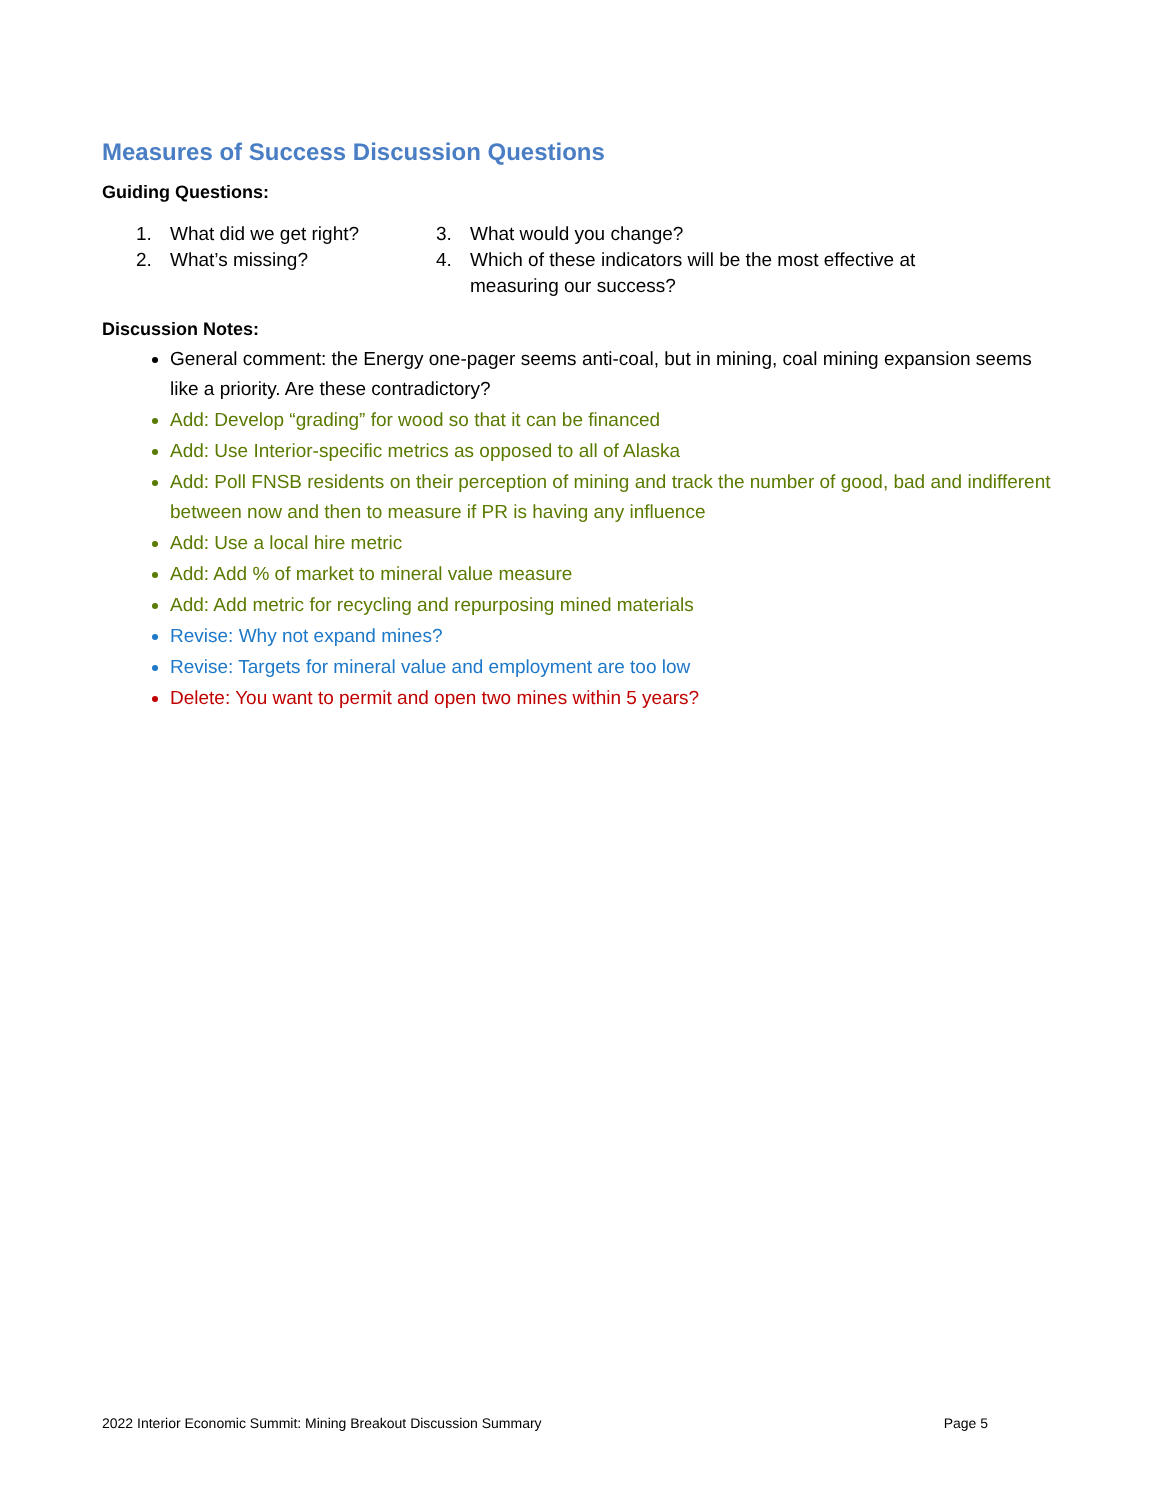Measures of Success Discussion Questions
Guiding Questions:
1. What did we get right?
2. What’s missing?
3. What would you change?
4. Which of these indicators will be the most effective at measuring our success?
Discussion Notes:
General comment: the Energy one-pager seems anti-coal, but in mining, coal mining expansion seems like a priority. Are these contradictory?
Add: Develop “grading” for wood so that it can be financed
Add: Use Interior-specific metrics as opposed to all of Alaska
Add: Poll FNSB residents on their perception of mining and track the number of good, bad and indifferent between now and then to measure if PR is having any influence
Add: Use a local hire metric
Add: Add % of market to mineral value measure
Add: Add metric for recycling and repurposing mined materials
Revise: Why not expand mines?
Revise: Targets for mineral value and employment are too low
Delete: You want to permit and open two mines within 5 years?
2022 Interior Economic Summit: Mining Breakout Discussion Summary Page 5